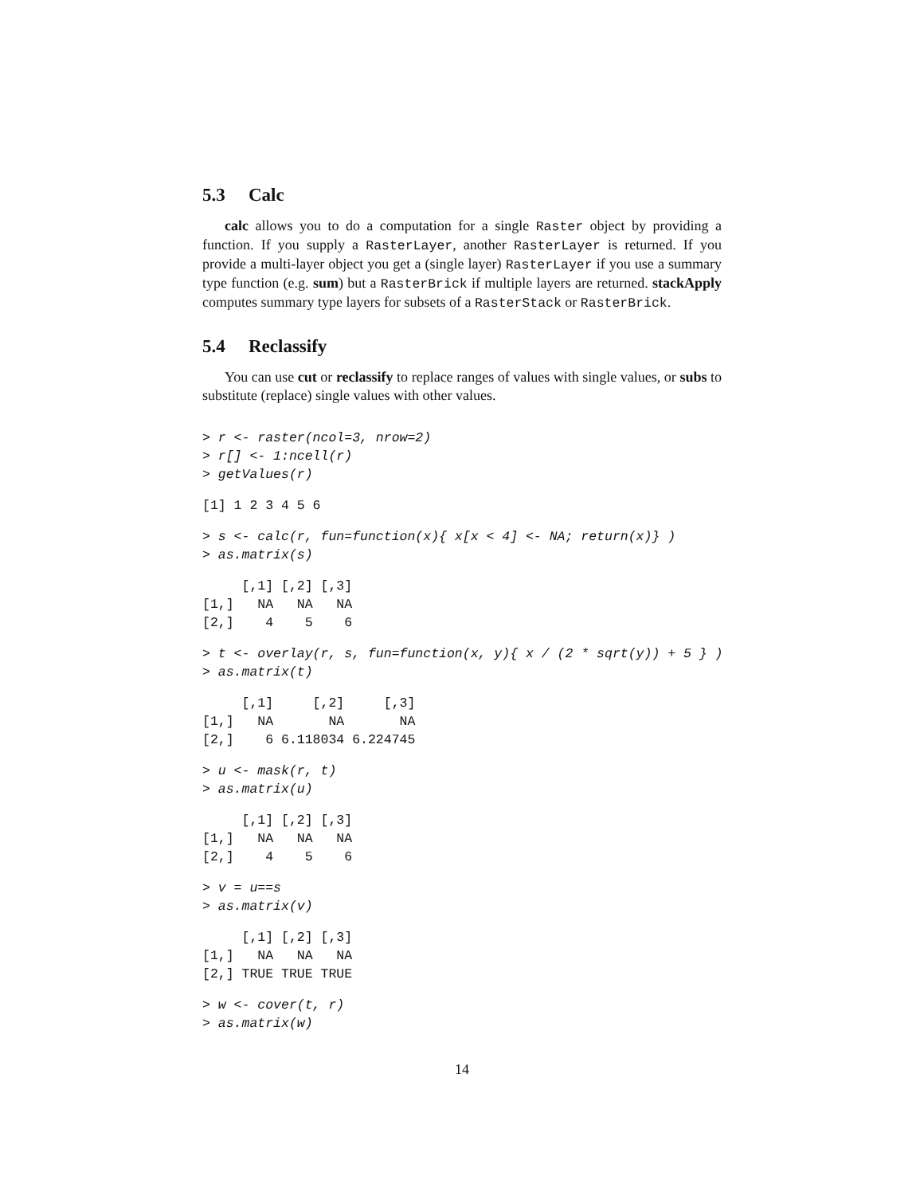5.3 Calc
calc allows you to do a computation for a single Raster object by providing a function. If you supply a RasterLayer, another RasterLayer is returned. If you provide a multi-layer object you get a (single layer) RasterLayer if you use a summary type function (e.g. sum) but a RasterBrick if multiple layers are returned. stackApply computes summary type layers for subsets of a RasterStack or RasterBrick.
5.4 Reclassify
You can use cut or reclassify to replace ranges of values with single values, or subs to substitute (replace) single values with other values.
> r <- raster(ncol=3, nrow=2)
> r[] <- 1:ncell(r)
> getValues(r)
[1] 1 2 3 4 5 6
> s <- calc(r, fun=function(x){ x[x < 4] <- NA; return(x)} )
> as.matrix(s)
     [,1] [,2] [,3]
[1,]   NA   NA   NA
[2,]    4    5    6
> t <- overlay(r, s, fun=function(x, y){ x / (2 * sqrt(y)) + 5 } )
> as.matrix(t)
     [,1]     [,2]     [,3]
[1,]   NA       NA       NA
[2,]    6 6.118034 6.224745
> u <- mask(r, t)
> as.matrix(u)
     [,1] [,2] [,3]
[1,]   NA   NA   NA
[2,]    4    5    6
> v = u==s
> as.matrix(v)
     [,1] [,2] [,3]
[1,]   NA   NA   NA
[2,] TRUE TRUE TRUE
> w <- cover(t, r)
> as.matrix(w)
14